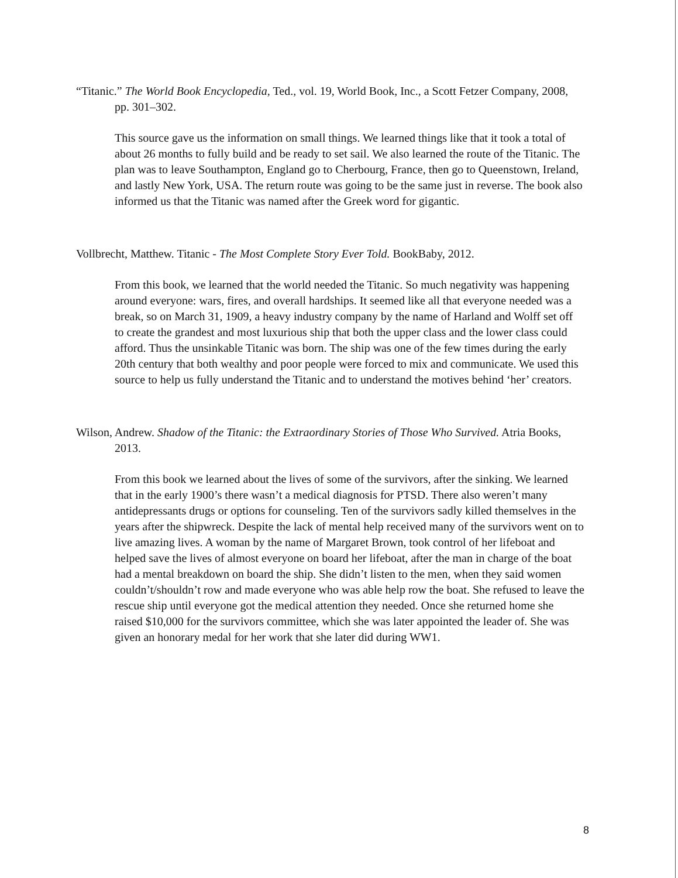“Titanic.” The World Book Encyclopedia, Ted., vol. 19, World Book, Inc., a Scott Fetzer Company, 2008, pp. 301–302.
This source gave us the information on small things. We learned things like that it took a total of about 26 months to fully build and be ready to set sail. We also learned the route of the Titanic. The plan was to leave Southampton, England go to Cherbourg, France, then go to Queenstown, Ireland, and lastly New York, USA. The return route was going to be the same just in reverse. The book also informed us that the Titanic was named after the Greek word for gigantic.
Vollbrecht, Matthew. Titanic - The Most Complete Story Ever Told. BookBaby, 2012.
From this book, we learned that the world needed the Titanic. So much negativity was happening around everyone: wars, fires, and overall hardships. It seemed like all that everyone needed was a break, so on March 31, 1909, a heavy industry company by the name of Harland and Wolff set off to create the grandest and most luxurious ship that both the upper class and the lower class could afford. Thus the unsinkable Titanic was born. The ship was one of the few times during the early 20th century that both wealthy and poor people were forced to mix and communicate. We used this source to help us fully understand the Titanic and to understand the motives behind ‘her’ creators.
Wilson, Andrew. Shadow of the Titanic: the Extraordinary Stories of Those Who Survived. Atria Books, 2013.
From this book we learned about the lives of some of the survivors, after the sinking. We learned that in the early 1900’s there wasn’t a medical diagnosis for PTSD. There also weren’t many antidepressants drugs or options for counseling. Ten of the survivors sadly killed themselves in the years after the shipwreck. Despite the lack of mental help received many of the survivors went on to live amazing lives. A woman by the name of Margaret Brown, took control of her lifeboat and helped save the lives of almost everyone on board her lifeboat, after the man in charge of the boat had a mental breakdown on board the ship. She didn’t listen to the men, when they said women couldn’t/shouldn’t row and made everyone who was able help row the boat. She refused to leave the rescue ship until everyone got the medical attention they needed. Once she returned home she raised $10,000 for the survivors committee, which she was later appointed the leader of. She was given an honorary medal for her work that she later did during WW1.
8